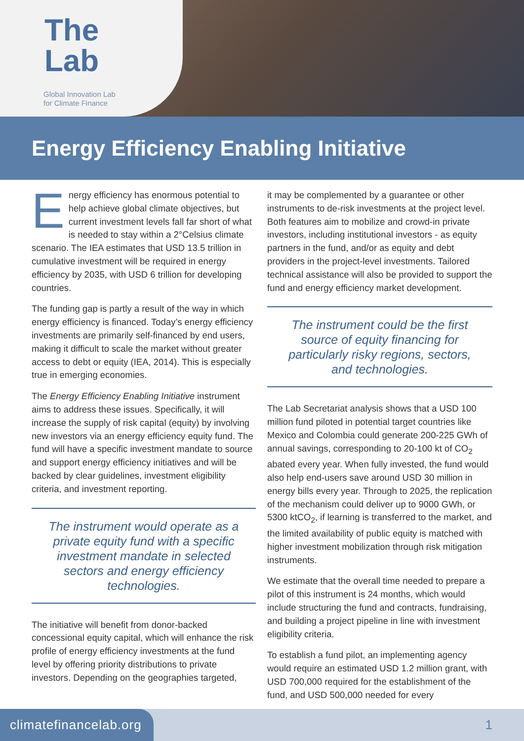The
Lab
Global Innovation Lab
for Climate Finance
Energy Efficiency Enabling Initiative
Energy efficiency has enormous potential to help achieve global climate objectives, but current investment levels fall far short of what is needed to stay within a 2°Celsius climate scenario. The IEA estimates that USD 13.5 trillion in cumulative investment will be required in energy efficiency by 2035, with USD 6 trillion for developing countries.
The funding gap is partly a result of the way in which energy efficiency is financed. Today’s energy efficiency investments are primarily self-financed by end users, making it difficult to scale the market without greater access to debt or equity (IEA, 2014). This is especially true in emerging economies.
The Energy Efficiency Enabling Initiative instrument aims to address these issues. Specifically, it will increase the supply of risk capital (equity) by involving new investors via an energy efficiency equity fund. The fund will have a specific investment mandate to source and support energy efficiency initiatives and will be backed by clear guidelines, investment eligibility criteria, and investment reporting.
The instrument would operate as a private equity fund with a specific investment mandate in selected sectors and energy efficiency technologies.
The initiative will benefit from donor-backed concessional equity capital, which will enhance the risk profile of energy efficiency investments at the fund level by offering priority distributions to private investors. Depending on the geographies targeted,
it may be complemented by a guarantee or other instruments to de-risk investments at the project level. Both features aim to mobilize and crowd-in private investors, including institutional investors - as equity partners in the fund, and/or as equity and debt providers in the project-level investments. Tailored technical assistance will also be provided to support the fund and energy efficiency market development.
The instrument could be the first source of equity financing for particularly risky regions, sectors, and technologies.
The Lab Secretariat analysis shows that a USD 100 million fund piloted in potential target countries like Mexico and Colombia could generate 200-225 GWh of annual savings, corresponding to 20-100 kt of CO<sub>2</sub> abated every year. When fully invested, the fund would also help end-users save around USD 30 million in energy bills every year. Through to 2025, the replication of the mechanism could deliver up to 9000 GWh, or 5300 ktCO<sub>2</sub>, if learning is transferred to the market, and the limited availability of public equity is matched with higher investment mobilization through risk mitigation instruments.
We estimate that the overall time needed to prepare a pilot of this instrument is 24 months, which would include structuring the fund and contracts, fundraising, and building a project pipeline in line with investment eligibility criteria.
To establish a fund pilot, an implementing agency would require an estimated USD 1.2 million grant, with USD 700,000 required for the establishment of the fund, and USD 500,000 needed for every
climatefinancelab.org 1